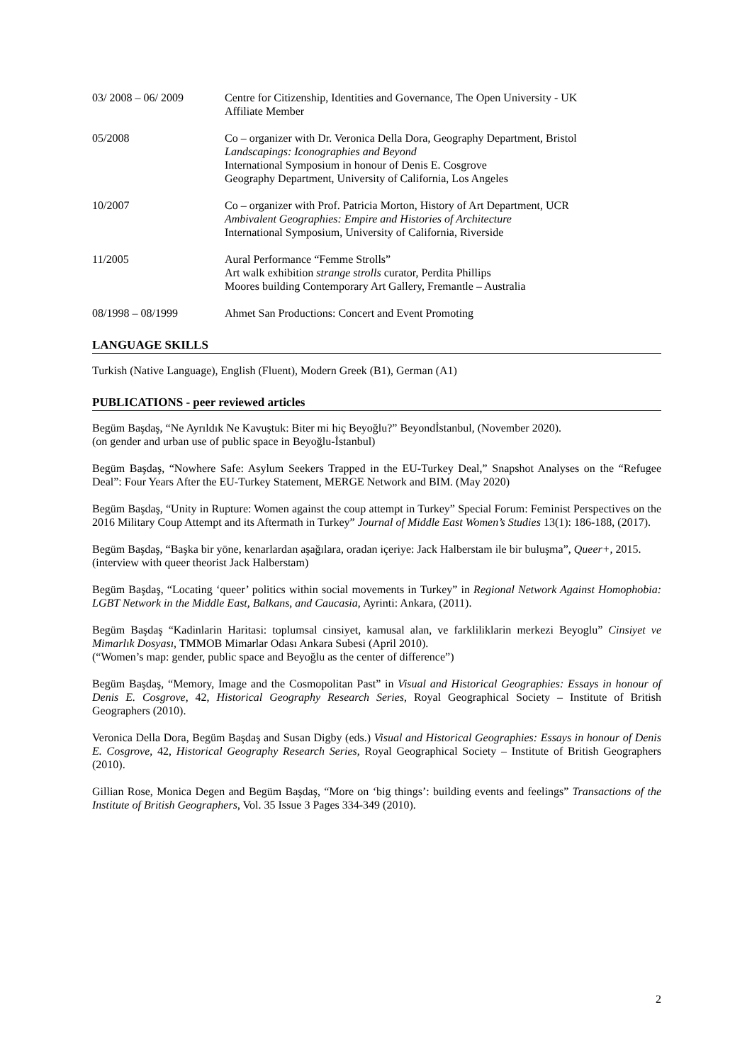03/ 2008 – 06/ 2009 Centre for Citizenship, Identities and Governance, The Open University - UK
Affiliate Member
05/2008 Co – organizer with Dr. Veronica Della Dora, Geography Department, Bristol
Landscapings: Iconographies and Beyond
International Symposium in honour of Denis E. Cosgrove
Geography Department, University of California, Los Angeles
10/2007 Co – organizer with Prof. Patricia Morton, History of Art Department, UCR
Ambivalent Geographies: Empire and Histories of Architecture
International Symposium, University of California, Riverside
11/2005 Aural Performance “Femme Strolls”
Art walk exhibition strange strolls curator, Perdita Phillips
Moores building Contemporary Art Gallery, Fremantle – Australia
08/1998 – 08/1999 Ahmet San Productions: Concert and Event Promoting
LANGUAGE SKILLS
Turkish (Native Language), English (Fluent), Modern Greek (B1), German (A1)
PUBLICATIONS - peer reviewed articles
Begüm Başdaş, “Ne Ayrıldık Ne Kavuştuk: Biter mi hiç Beyoğlu?” Beyondİstanbul, (November 2020).
(on gender and urban use of public space in Beyoğlu-İstanbul)
Begüm Başdaş, “Nowhere Safe: Asylum Seekers Trapped in the EU-Turkey Deal,” Snapshot Analyses on the “Refugee Deal”: Four Years After the EU-Turkey Statement, MERGE Network and BIM. (May 2020)
Begüm Başdaş, “Unity in Rupture: Women against the coup attempt in Turkey” Special Forum: Feminist Perspectives on the 2016 Military Coup Attempt and its Aftermath in Turkey” Journal of Middle East Women’s Studies 13(1): 186-188, (2017).
Begüm Başdaş, “Başka bir yöne, kenarlardan aşağılara, oradan içeriye: Jack Halberstam ile bir buluşma”, Queer+, 2015.
(interview with queer theorist Jack Halberstam)
Begüm Başdaş, “Locating ‘queer’ politics within social movements in Turkey” in Regional Network Against Homophobia: LGBT Network in the Middle East, Balkans, and Caucasia, Ayrinti: Ankara, (2011).
Begüm Başdaş “Kadinlarin Haritasi: toplumsal cinsiyet, kamusal alan, ve farkliliklarin merkezi Beyoglu” Cinsiyet ve Mimarlık Dosyası, TMMOB Mimarlar Odası Ankara Subesi (April 2010).
(“Women’s map: gender, public space and Beyoğlu as the center of difference”)
Begüm Başdaş, “Memory, Image and the Cosmopolitan Past” in Visual and Historical Geographies: Essays in honour of Denis E. Cosgrove, 42, Historical Geography Research Series, Royal Geographical Society – Institute of British Geographers (2010).
Veronica Della Dora, Begüm Başdaş and Susan Digby (eds.) Visual and Historical Geographies: Essays in honour of Denis E. Cosgrove, 42, Historical Geography Research Series, Royal Geographical Society – Institute of British Geographers (2010).
Gillian Rose, Monica Degen and Begüm Başdaş, “More on ‘big things’: building events and feelings” Transactions of the Institute of British Geographers, Vol. 35 Issue 3 Pages 334-349 (2010).
2